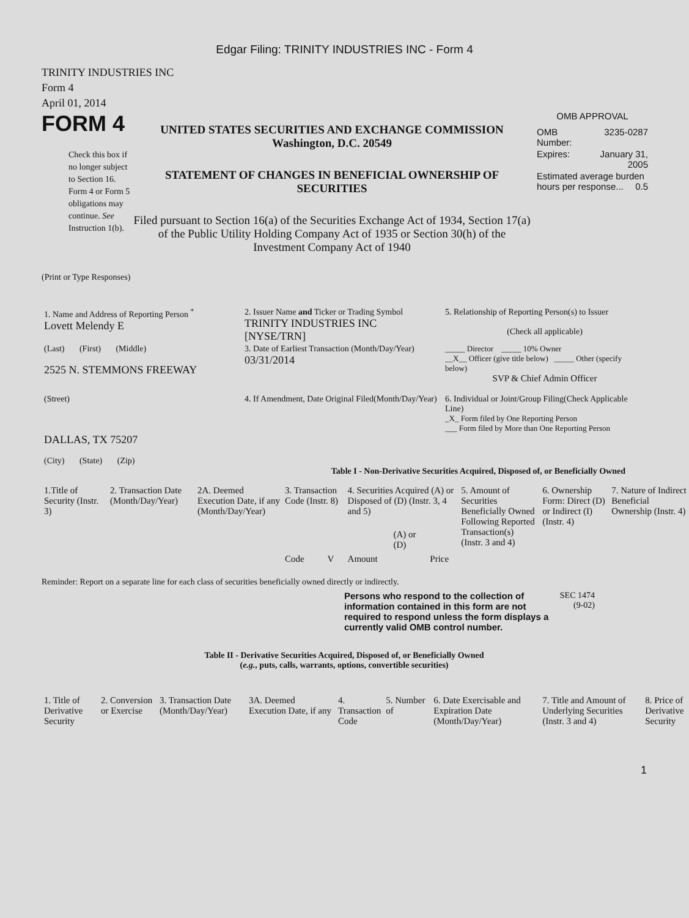Edgar Filing: TRINITY INDUSTRIES INC - Form 4
TRINITY INDUSTRIES INC
Form 4
April 01, 2014
FORM 4
Check this box if no longer subject to Section 16. Form 4 or Form 5 obligations may continue. See Instruction 1(b).
UNITED STATES SECURITIES AND EXCHANGE COMMISSION
Washington, D.C. 20549
STATEMENT OF CHANGES IN BENEFICIAL OWNERSHIP OF SECURITIES
Filed pursuant to Section 16(a) of the Securities Exchange Act of 1934, Section 17(a) of the Public Utility Holding Company Act of 1935 or Section 30(h) of the Investment Company Act of 1940
OMB APPROVAL
| OMB Number: | 3235-0287 |
| Expires: | January 31, 2005 |
| Estimated average burden hours per response... 0.5 | |
(Print or Type Responses)
| 1. Name and Address of Reporting Person <sup>*</sup> Lovett Melendy E | 2. Issuer Name and Ticker or Trading Symbol TRINITY INDUSTRIES INC [NYSE/TRN] | 5. Relationship of Reporting Person(s) to Issuer (Check all applicable) |
| (Last) (First) (Middle) 2525 N. STEMMONS FREEWAY | 3. Date of Earliest Transaction (Month/Day/Year) 03/31/2014 | _____ Director _____ 10% Owner __X__ Officer (give title below) _____ Other (specify below) SVP & Chief Admin Officer |
| (Street) DALLAS, TX 75207 (City) (State) (Zip) | 4. If Amendment, Date Original Filed(Month/Day/Year) | 6. Individual or Joint/Group Filing(Check Applicable Line) _X_ Form filed by One Reporting Person ___ Form filed by More than One Reporting Person |
Table I - Non-Derivative Securities Acquired, Disposed of, or Beneficially Owned
| 1.Title of Security (Instr. 3) | 2. Transaction Date (Month/Day/Year) | 2A. Deemed Execution Date, if any (Month/Day/Year) | 3. Transaction Code (Instr. 8) | | 4. Securities Acquired (A) or Disposed of (D) (Instr. 3, 4 and 5) | | | 5. Amount of Securities Beneficially Owned Following Reported Transaction(s) (Instr. 3 and 4) | 6. Ownership Form: Direct (D) or Indirect (I) (Instr. 4) | 7. Nature of Indirect Beneficial Ownership (Instr. 4) |
| --- | --- | --- | --- | --- | --- | --- | --- | --- | --- | --- |
| | | | Code | V | Amount | (A) or (D) | Price | | | |
Reminder: Report on a separate line for each class of securities beneficially owned directly or indirectly.
Persons who respond to the collection of information contained in this form are not required to respond unless the form displays a currently valid OMB control number.
SEC 1474 (9-02)
Table II - Derivative Securities Acquired, Disposed of, or Beneficially Owned
(e.g., puts, calls, warrants, options, convertible securities)
| 1. Title of Derivative Security | 2. Conversion or Exercise | 3. Transaction Date (Month/Day/Year) | 3A. Deemed Execution Date, if any | 4. Transaction Code | 5. Number of | 6. Date Exercisable and Expiration Date (Month/Day/Year) | 7. Title and Amount of Underlying Securities (Instr. 3 and 4) | 8. Price of Derivative Security |
| --- | --- | --- | --- | --- | --- | --- | --- | --- |
1